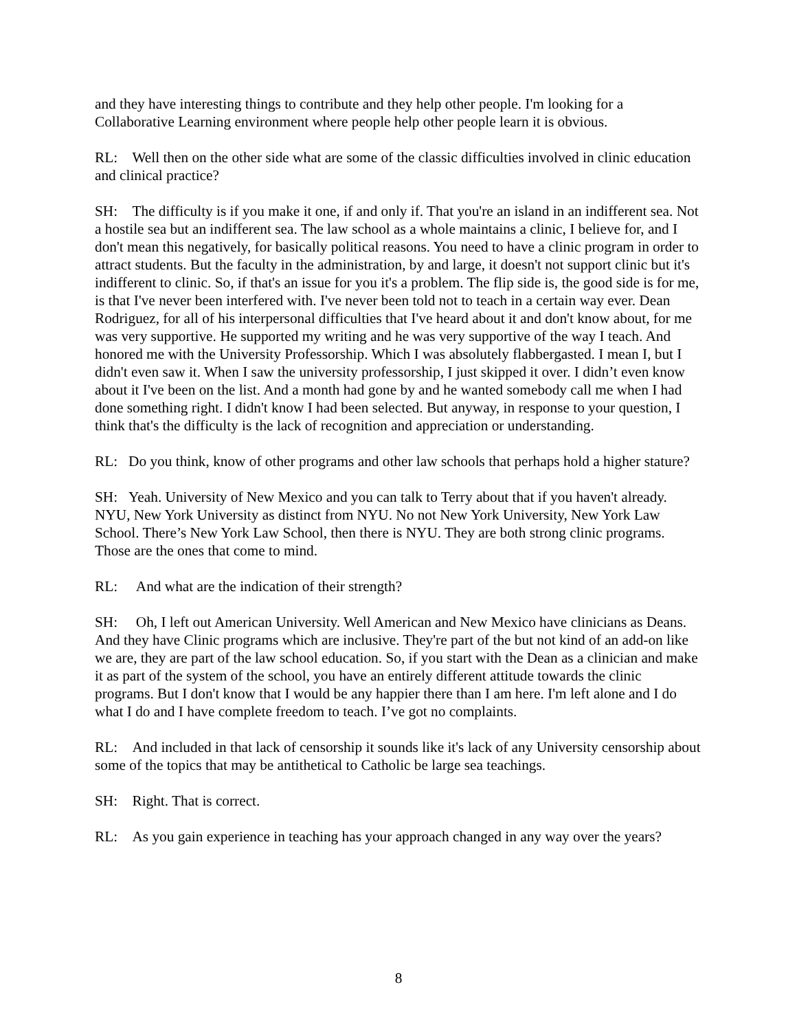and they have interesting things to contribute and they help other people. I'm looking for a Collaborative Learning environment where people help other people learn it is obvious.
RL: Well then on the other side what are some of the classic difficulties involved in clinic education and clinical practice?
SH: The difficulty is if you make it one, if and only if. That you're an island in an indifferent sea. Not a hostile sea but an indifferent sea. The law school as a whole maintains a clinic, I believe for, and I don't mean this negatively, for basically political reasons. You need to have a clinic program in order to attract students. But the faculty in the administration, by and large, it doesn't not support clinic but it's indifferent to clinic. So, if that's an issue for you it's a problem. The flip side is, the good side is for me, is that I've never been interfered with. I've never been told not to teach in a certain way ever. Dean Rodriguez, for all of his interpersonal difficulties that I've heard about it and don't know about, for me was very supportive. He supported my writing and he was very supportive of the way I teach. And honored me with the University Professorship. Which I was absolutely flabbergasted. I mean I, but I didn't even saw it. When I saw the university professorship, I just skipped it over. I didn’t even know about it I've been on the list. And a month had gone by and he wanted somebody call me when I had done something right. I didn't know I had been selected. But anyway, in response to your question, I think that's the difficulty is the lack of recognition and appreciation or understanding.
RL: Do you think, know of other programs and other law schools that perhaps hold a higher stature?
SH: Yeah. University of New Mexico and you can talk to Terry about that if you haven't already. NYU, New York University as distinct from NYU. No not New York University, New York Law School. There’s New York Law School, then there is NYU. They are both strong clinic programs. Those are the ones that come to mind.
RL: And what are the indication of their strength?
SH: Oh, I left out American University. Well American and New Mexico have clinicians as Deans. And they have Clinic programs which are inclusive. They're part of the but not kind of an add-on like we are, they are part of the law school education. So, if you start with the Dean as a clinician and make it as part of the system of the school, you have an entirely different attitude towards the clinic programs. But I don't know that I would be any happier there than I am here. I'm left alone and I do what I do and I have complete freedom to teach. I’ve got no complaints.
RL: And included in that lack of censorship it sounds like it's lack of any University censorship about some of the topics that may be antithetical to Catholic be large sea teachings.
SH: Right. That is correct.
RL: As you gain experience in teaching has your approach changed in any way over the years?
8